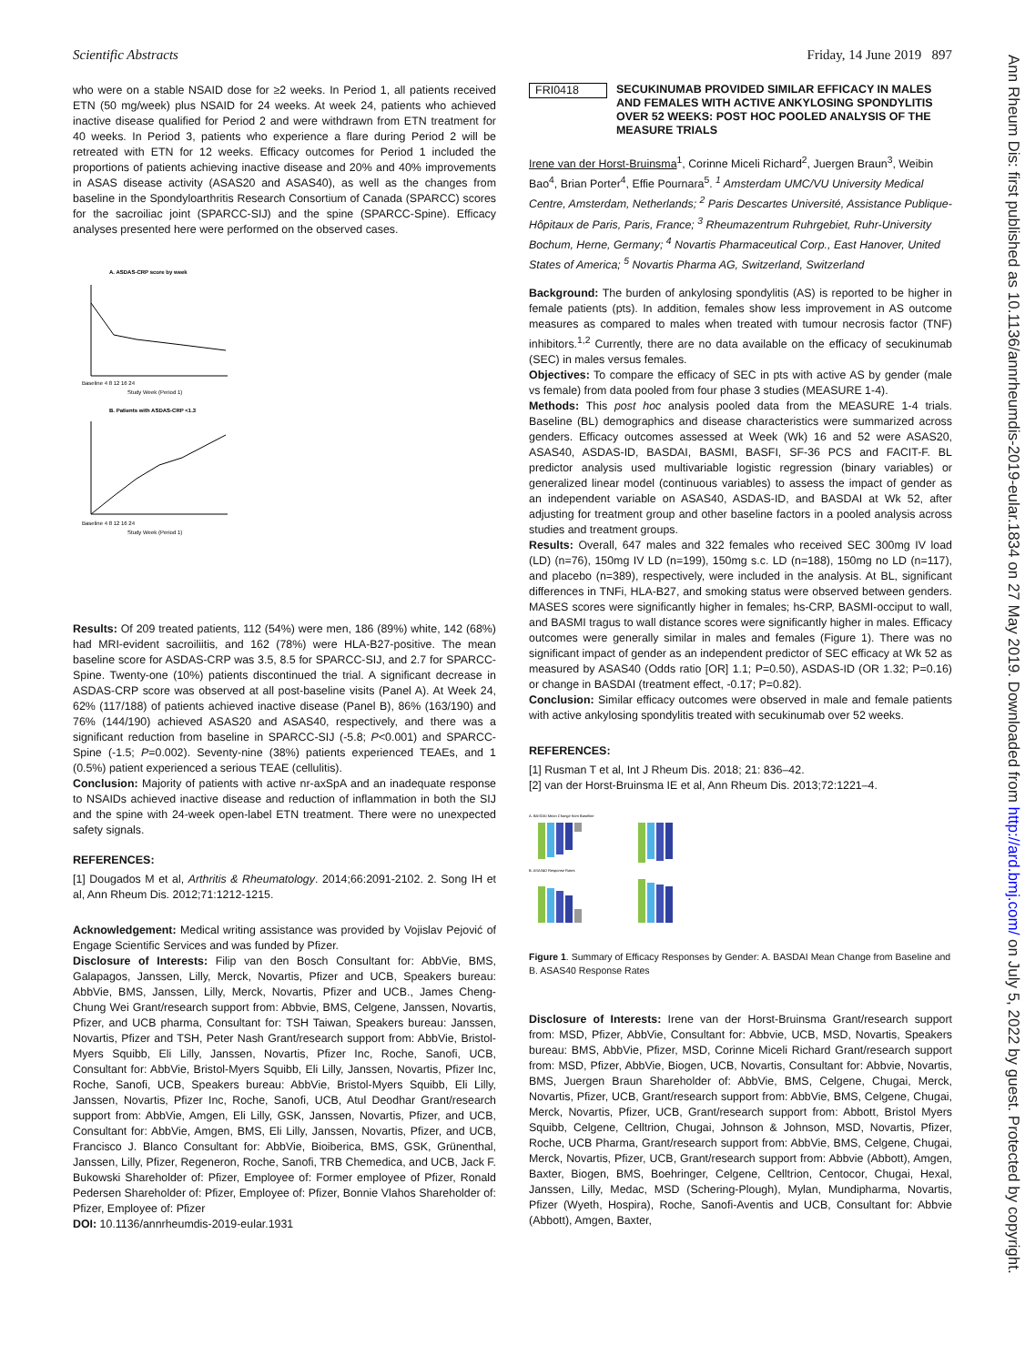Ann Rheum Dis: first published as 10.1136/annrheumdis-2019-eular.1834 on 27 May 2019. Downloaded from http://ard.bmj.com/ on July 5, 2022 by guest. Protected by copyright.
Scientific Abstracts Friday, 14 June 2019 897
who were on a stable NSAID dose for ≥2 weeks. In Period 1, all patients received ETN (50 mg/week) plus NSAID for 24 weeks. At week 24, patients who achieved inactive disease qualified for Period 2 and were withdrawn from ETN treatment for 40 weeks. In Period 3, patients who experience a flare during Period 2 will be retreated with ETN for 12 weeks. Efficacy outcomes for Period 1 included the proportions of patients achieving inactive disease and 20% and 40% improvements in ASAS disease activity (ASAS20 and ASAS40), as well as the changes from baseline in the Spondyloarthritis Research Consortium of Canada (SPARCC) scores for the sacroiliac joint (SPARCC-SIJ) and the spine (SPARCC-Spine). Efficacy analyses presented here were performed on the observed cases.
A. ASDAS-CRP score by week
Baseline 4 8 12 16 24
Study Week (Period 1)
B. Patients with ASDAS-CRP <1.3
Baseline 4 8 12 16 24
Study Week (Period 1)
Results: Of 209 treated patients, 112 (54%) were men, 186 (89%) white, 142 (68%) had MRI-evident sacroiliitis, and 162 (78%) were HLA-B27-positive. The mean baseline score for ASDAS-CRP was 3.5, 8.5 for SPARCC-SIJ, and 2.7 for SPARCC-Spine. Twenty-one (10%) patients discontinued the trial. A significant decrease in ASDAS-CRP score was observed at all post-baseline visits (Panel A). At Week 24, 62% (117/188) of patients achieved inactive disease (Panel B), 86% (163/190) and 76% (144/190) achieved ASAS20 and ASAS40, respectively, and there was a significant reduction from baseline in SPARCC-SIJ (-5.8; P<0.001) and SPARCC-Spine (-1.5; P=0.002). Seventy-nine (38%) patients experienced TEAEs, and 1 (0.5%) patient experienced a serious TEAE (cellulitis).
Conclusion: Majority of patients with active nr-axSpA and an inadequate response to NSAIDs achieved inactive disease and reduction of inflammation in both the SIJ and the spine with 24-week open-label ETN treatment. There were no unexpected safety signals.
REFERENCES:
[1] Dougados M et al, Arthritis & Rheumatology. 2014;66:2091-2102. 2. Song IH et al, Ann Rheum Dis. 2012;71:1212-1215.
Acknowledgement: Medical writing assistance was provided by Vojislav Pejović of Engage Scientific Services and was funded by Pfizer.
Disclosure of Interests: Filip van den Bosch Consultant for: AbbVie, BMS, Galapagos, Janssen, Lilly, Merck, Novartis, Pfizer and UCB, Speakers bureau: AbbVie, BMS, Janssen, Lilly, Merck, Novartis, Pfizer and UCB., James Cheng-Chung Wei Grant/research support from: Abbvie, BMS, Celgene, Janssen, Novartis, Pfizer, and UCB pharma, Consultant for: TSH Taiwan, Speakers bureau: Janssen, Novartis, Pfizer and TSH, Peter Nash Grant/research support from: AbbVie, Bristol-Myers Squibb, Eli Lilly, Janssen, Novartis, Pfizer Inc, Roche, Sanofi, UCB, Consultant for: AbbVie, Bristol-Myers Squibb, Eli Lilly, Janssen, Novartis, Pfizer Inc, Roche, Sanofi, UCB, Speakers bureau: AbbVie, Bristol-Myers Squibb, Eli Lilly, Janssen, Novartis, Pfizer Inc, Roche, Sanofi, UCB, Atul Deodhar Grant/research support from: AbbVie, Amgen, Eli Lilly, GSK, Janssen, Novartis, Pfizer, and UCB, Consultant for: AbbVie, Amgen, BMS, Eli Lilly, Janssen, Novartis, Pfizer, and UCB, Francisco J. Blanco Consultant for: AbbVie, Bioiberica, BMS, GSK, Grünenthal, Janssen, Lilly, Pfizer, Regeneron, Roche, Sanofi, TRB Chemedica, and UCB, Jack F. Bukowski Shareholder of: Pfizer, Employee of: Former employee of Pfizer, Ronald Pedersen Shareholder of: Pfizer, Employee of: Pfizer, Bonnie Vlahos Shareholder of: Pfizer, Employee of: Pfizer
DOI: 10.1136/annrheumdis-2019-eular.1931
FRI0418 SECUKINUMAB PROVIDED SIMILAR EFFICACY IN MALES AND FEMALES WITH ACTIVE ANKYLOSING SPONDYLITIS OVER 52 WEEKS: POST HOC POOLED ANALYSIS OF THE MEASURE TRIALS
Irene van der Horst-Bruinsma<sup>1</sup>, Corinne Miceli Richard<sup>2</sup>, Juergen Braun<sup>3</sup>, Weibin Bao<sup>4</sup>, Brian Porter<sup>4</sup>, Effie Pournara<sup>5</sup>. <sup>1</sup> Amsterdam UMC/VU University Medical Centre, Amsterdam, Netherlands; <sup>2</sup> Paris Descartes Université, Assistance Publique- Hôpitaux de Paris, Paris, France; <sup>3</sup> Rheumazentrum Ruhrgebiet, Ruhr-University Bochum, Herne, Germany; <sup>4</sup> Novartis Pharmaceutical Corp., East Hanover, United States of America; <sup>5</sup> Novartis Pharma AG, Switzerland, Switzerland
Background: The burden of ankylosing spondylitis (AS) is reported to be higher in female patients (pts). In addition, females show less improvement in AS outcome measures as compared to males when treated with tumour necrosis factor (TNF) inhibitors.<sup>1,2</sup> Currently, there are no data available on the efficacy of secukinumab (SEC) in males versus females.
Objectives: To compare the efficacy of SEC in pts with active AS by gender (male vs female) from data pooled from four phase 3 studies (MEASURE 1-4).
Methods: This post hoc analysis pooled data from the MEASURE 1-4 trials. Baseline (BL) demographics and disease characteristics were summarized across genders. Efficacy outcomes assessed at Week (Wk) 16 and 52 were ASAS20, ASAS40, ASDAS-ID, BASDAI, BASMI, BASFI, SF-36 PCS and FACIT-F. BL predictor analysis used multivariable logistic regression (binary variables) or generalized linear model (continuous variables) to assess the impact of gender as an independent variable on ASAS40, ASDAS-ID, and BASDAI at Wk 52, after adjusting for treatment group and other baseline factors in a pooled analysis across studies and treatment groups.
Results: Overall, 647 males and 322 females who received SEC 300mg IV load (LD) (n=76), 150mg IV LD (n=199), 150mg s.c. LD (n=188), 150mg no LD (n=117), and placebo (n=389), respectively, were included in the analysis. At BL, significant differences in TNFi, HLA-B27, and smoking status were observed between genders. MASES scores were significantly higher in females; hs-CRP, BASMI-occiput to wall, and BASMI tragus to wall distance scores were significantly higher in males. Efficacy outcomes were generally similar in males and females (Figure 1). There was no significant impact of gender as an independent predictor of SEC efficacy at Wk 52 as measured by ASAS40 (Odds ratio [OR] 1.1; P=0.50), ASDAS-ID (OR 1.32; P=0.16) or change in BASDAI (treatment effect, -0.17; P=0.82).
Conclusion: Similar efficacy outcomes were observed in male and female patients with active ankylosing spondylitis treated with secukinumab over 52 weeks.
REFERENCES:
[1] Rusman T et al, Int J Rheum Dis. 2018; 21: 836–42.
[2] van der Horst-Bruinsma IE et al, Ann Rheum Dis. 2013;72:1221–4.
A. BASDAI Mean Change from Baseline
B. ASAS40 Response Rates
Figure 1. Summary of Efficacy Responses by Gender: A. BASDAI Mean Change from Baseline and B. ASAS40 Response Rates
Disclosure of Interests: Irene van der Horst-Bruinsma Grant/research support from: MSD, Pfizer, AbbVie, Consultant for: Abbvie, UCB, MSD, Novartis, Speakers bureau: BMS, AbbVie, Pfizer, MSD, Corinne Miceli Richard Grant/research support from: MSD, Pfizer, AbbVie, Biogen, UCB, Novartis, Consultant for: Abbvie, Novartis, BMS, Juergen Braun Shareholder of: AbbVie, BMS, Celgene, Chugai, Merck, Novartis, Pfizer, UCB, Grant/research support from: AbbVie, BMS, Celgene, Chugai, Merck, Novartis, Pfizer, UCB, Grant/research support from: Abbott, Bristol Myers Squibb, Celgene, Celltrion, Chugai, Johnson & Johnson, MSD, Novartis, Pfizer, Roche, UCB Pharma, Grant/research support from: AbbVie, BMS, Celgene, Chugai, Merck, Novartis, Pfizer, UCB, Grant/research support from: Abbvie (Abbott), Amgen, Baxter, Biogen, BMS, Boehringer, Celgene, Celltrion, Centocor, Chugai, Hexal, Janssen, Lilly, Medac, MSD (Schering-Plough), Mylan, Mundipharma, Novartis, Pfizer (Wyeth, Hospira), Roche, Sanofi-Aventis and UCB, Consultant for: Abbvie (Abbott), Amgen, Baxter,